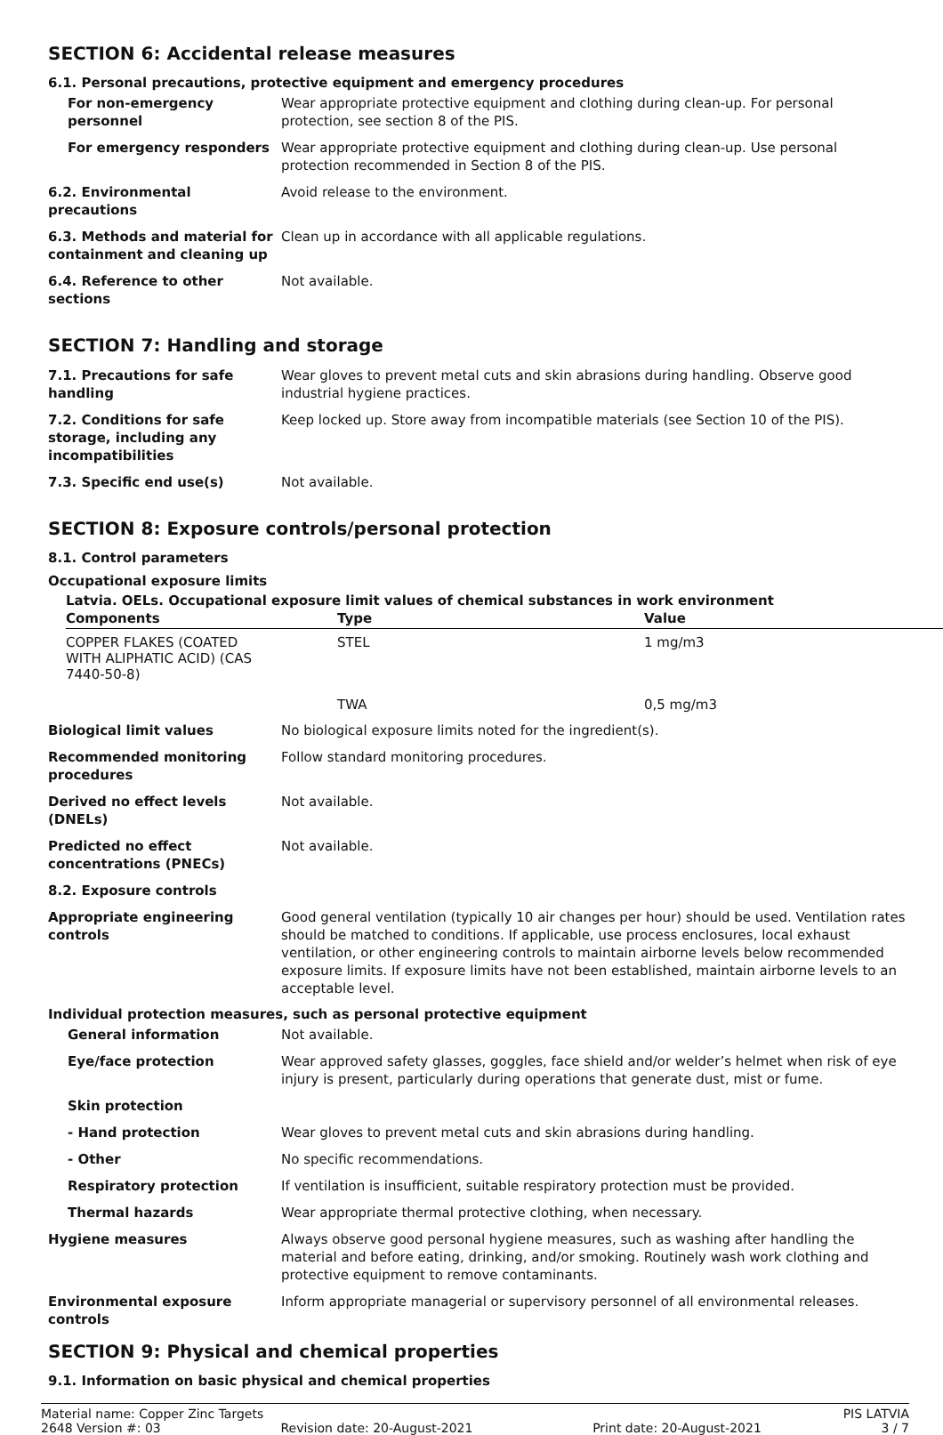SECTION 6: Accidental release measures
6.1. Personal precautions, protective equipment and emergency procedures
For non-emergency personnel
Wear appropriate protective equipment and clothing during clean-up. For personal protection, see section 8 of the PIS.
For emergency responders Wear appropriate protective equipment and clothing during clean-up. Use personal protection recommended in Section 8 of the PIS.
6.2. Environmental precautions
Avoid release to the environment.
6.3. Methods and material for containment and cleaning up
Clean up in accordance with all applicable regulations.
6.4. Reference to other sections
Not available.
SECTION 7: Handling and storage
7.1. Precautions for safe handling
Wear gloves to prevent metal cuts and skin abrasions during handling. Observe good industrial hygiene practices.
7.2. Conditions for safe storage, including any incompatibilities
Keep locked up. Store away from incompatible materials (see Section 10 of the PIS).
7.3. Specific end use(s) Not available.
SECTION 8: Exposure controls/personal protection
8.1. Control parameters
Occupational exposure limits
Latvia. OELs. Occupational exposure limit values of chemical substances in work environment
| Components | Type | Value |
| --- | --- | --- |
| COPPER FLAKES (COATED WITH ALIPHATIC ACID) (CAS 7440-50-8) | STEL | 1 mg/m3 |
| | TWA | 0,5 mg/m3 |
Biological limit values No biological exposure limits noted for the ingredient(s).
Recommended monitoring procedures
Follow standard monitoring procedures.
Derived no effect levels (DNELs)
Not available.
Predicted no effect concentrations (PNECs)
Not available.
8.2. Exposure controls
Appropriate engineering controls
Good general ventilation (typically 10 air changes per hour) should be used. Ventilation rates should be matched to conditions. If applicable, use process enclosures, local exhaust ventilation, or other engineering controls to maintain airborne levels below recommended exposure limits. If exposure limits have not been established, maintain airborne levels to an acceptable level.
Individual protection measures, such as personal protective equipment
General information Not available.
Eye/face protection Wear approved safety glasses, goggles, face shield and/or welder’s helmet when risk of eye injury is present, particularly during operations that generate dust, mist or fume.
Skin protection
- Hand protection Wear gloves to prevent metal cuts and skin abrasions during handling.
- Other No specific recommendations.
Respiratory protection If ventilation is insufficient, suitable respiratory protection must be provided.
Thermal hazards Wear appropriate thermal protective clothing, when necessary.
Hygiene measures Always observe good personal hygiene measures, such as washing after handling the material and before eating, drinking, and/or smoking. Routinely wash work clothing and protective equipment to remove contaminants.
Environmental exposure controls
Inform appropriate managerial or supervisory personnel of all environmental releases.
SECTION 9: Physical and chemical properties
9.1. Information on basic physical and chemical properties
Material name: Copper Zinc Targets PIS LATVIA
2648 Version #: 03 Revision date: 20-August-2021 Print date: 20-August-2021 3 / 7